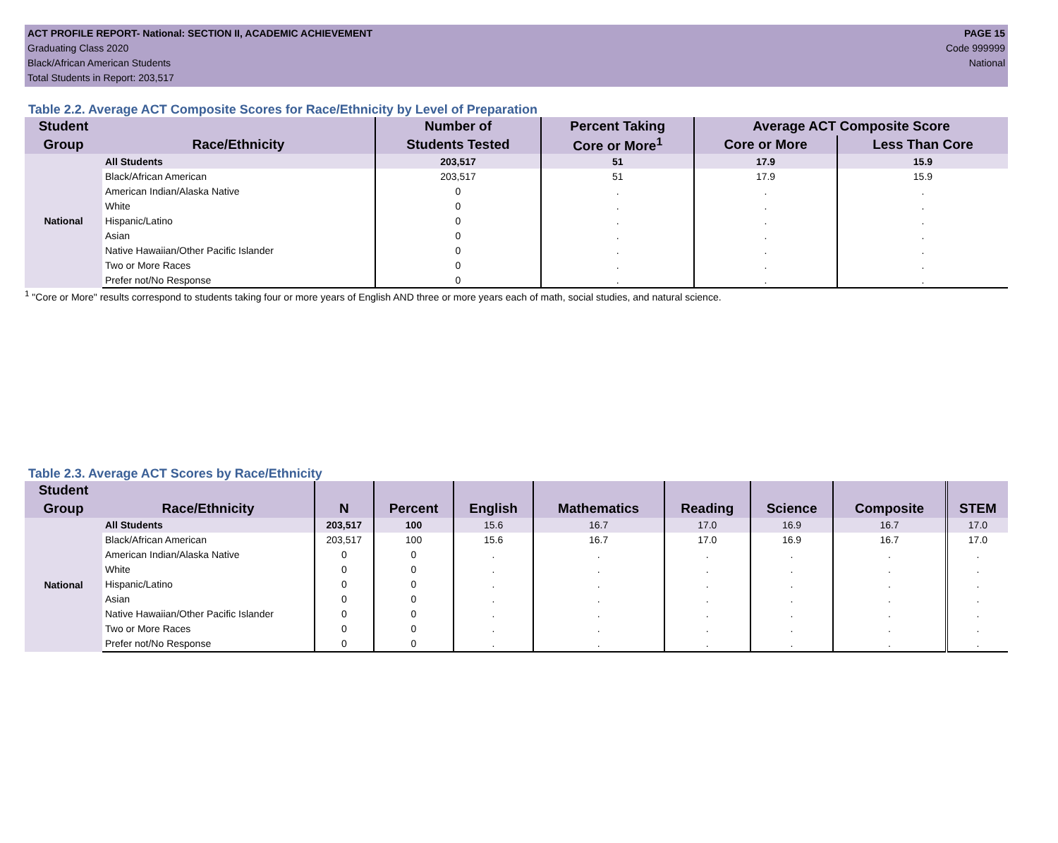ACT PROFILE REPORT- National: SECTION II, ACADEMIC ACHIEVEMENT PAGE 15
Graduating Class 2020 Code 999999
Black/African American Students National
Total Students in Report: 203,517
Table 2.2. Average ACT Composite Scores for Race/Ethnicity by Level of Preparation
| Student | | Number of | Percent Taking | Average ACT Composite Score | |
| --- | --- | --- | --- | --- | --- |
| Group | Race/Ethnicity | Students Tested | Core or More<sup>1</sup> | Core or More | Less Than Core |
| National | All Students | 203,517 | 51 | 17.9 | 15.9 |
| | Black/African American | 203,517 | 51 | 17.9 | 15.9 |
| | American Indian/Alaska Native | 0 | . | . | . |
| | White | 0 | . | . | . |
| | Hispanic/Latino | 0 | . | . | . |
| | Asian | 0 | . | . | . |
| | Native Hawaiian/Other Pacific Islander | 0 | . | . | . |
| | Two or More Races | 0 | . | . | . |
| | Prefer not/No Response | 0 | . | . | . |
<sup>1</sup> "Core or More" results correspond to students taking four or more years of English AND three or more years each of math, social studies, and natural science.
Table 2.3. Average ACT Scores by Race/Ethnicity
| Student | | | | | | | | | |
| --- | --- | --- | --- | --- | --- | --- | --- | --- | --- |
| Group | Race/Ethnicity | N | Percent | English | Mathematics | Reading | Science | Composite | STEM |
| National | All Students | 203,517 | 100 | 15.6 | 16.7 | 17.0 | 16.9 | 16.7 | 17.0 |
| | Black/African American | 203,517 | 100 | 15.6 | 16.7 | 17.0 | 16.9 | 16.7 | 17.0 |
| | American Indian/Alaska Native | 0 | 0 | . | . | . | . | . | . |
| | White | 0 | 0 | . | . | . | . | . | . |
| | Hispanic/Latino | 0 | 0 | . | . | . | . | . | . |
| | Asian | 0 | 0 | . | . | . | . | . | . |
| | Native Hawaiian/Other Pacific Islander | 0 | 0 | . | . | . | . | . | . |
| | Two or More Races | 0 | 0 | . | . | . | . | . | . |
| | Prefer not/No Response | 0 | 0 | . | . | . | . | . | . |